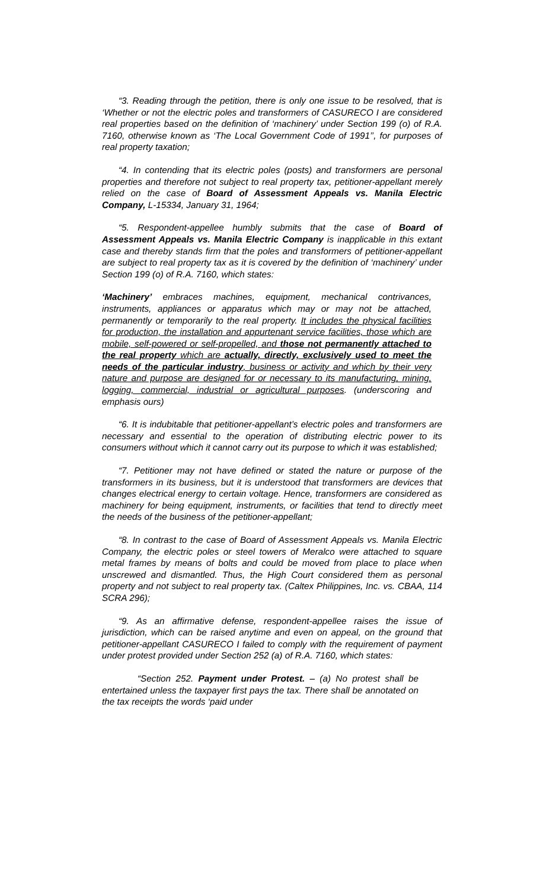“3. Reading through the petition, there is only one issue to be resolved, that is ‘Whether or not the electric poles and transformers of CASURECO I are considered real properties based on the definition of ‘machinery’ under Section 199 (o) of R.A. 7160, otherwise known as ‘The Local Government Code of 1991’’, for purposes of real property taxation;
“4. In contending that its electric poles (posts) and transformers are personal properties and therefore not subject to real property tax, petitioner-appellant merely relied on the case of Board of Assessment Appeals vs. Manila Electric Company, L-15334, January 31, 1964;
“5. Respondent-appellee humbly submits that the case of Board of Assessment Appeals vs. Manila Electric Company is inapplicable in this extant case and thereby stands firm that the poles and transformers of petitioner-appellant are subject to real property tax as it is covered by the definition of ‘machinery’ under Section 199 (o) of R.A. 7160, which states:
‘Machinery’ embraces machines, equipment, mechanical contrivances, instruments, appliances or apparatus which may or may not be attached, permanently or temporarily to the real property. It includes the physical facilities for production, the installation and appurtenant service facilities, those which are mobile, self-powered or self-propelled, and those not permanently attached to the real property which are actually, directly, exclusively used to meet the needs of the particular industry, business or activity and which by their very nature and purpose are designed for or necessary to its manufacturing, mining, logging, commercial, industrial or agricultural purposes. (underscoring and emphasis ours)
“6. It is indubitable that petitioner-appellant’s electric poles and transformers are necessary and essential to the operation of distributing electric power to its consumers without which it cannot carry out its purpose to which it was established;
“7. Petitioner may not have defined or stated the nature or purpose of the transformers in its business, but it is understood that transformers are devices that changes electrical energy to certain voltage. Hence, transformers are considered as machinery for being equipment, instruments, or facilities that tend to directly meet the needs of the business of the petitioner-appellant;
“8. In contrast to the case of Board of Assessment Appeals vs. Manila Electric Company, the electric poles or steel towers of Meralco were attached to square metal frames by means of bolts and could be moved from place to place when unscrewed and dismantled. Thus, the High Court considered them as personal property and not subject to real property tax. (Caltex Philippines, Inc. vs. CBAA, 114 SCRA 296);
“9. As an affirmative defense, respondent-appellee raises the issue of jurisdiction, which can be raised anytime and even on appeal, on the ground that petitioner-appellant CASURECO I failed to comply with the requirement of payment under protest provided under Section 252 (a) of R.A. 7160, which states:
“Section 252. Payment under Protest. – (a) No protest shall be entertained unless the taxpayer first pays the tax. There shall be annotated on the tax receipts the words ‘paid under